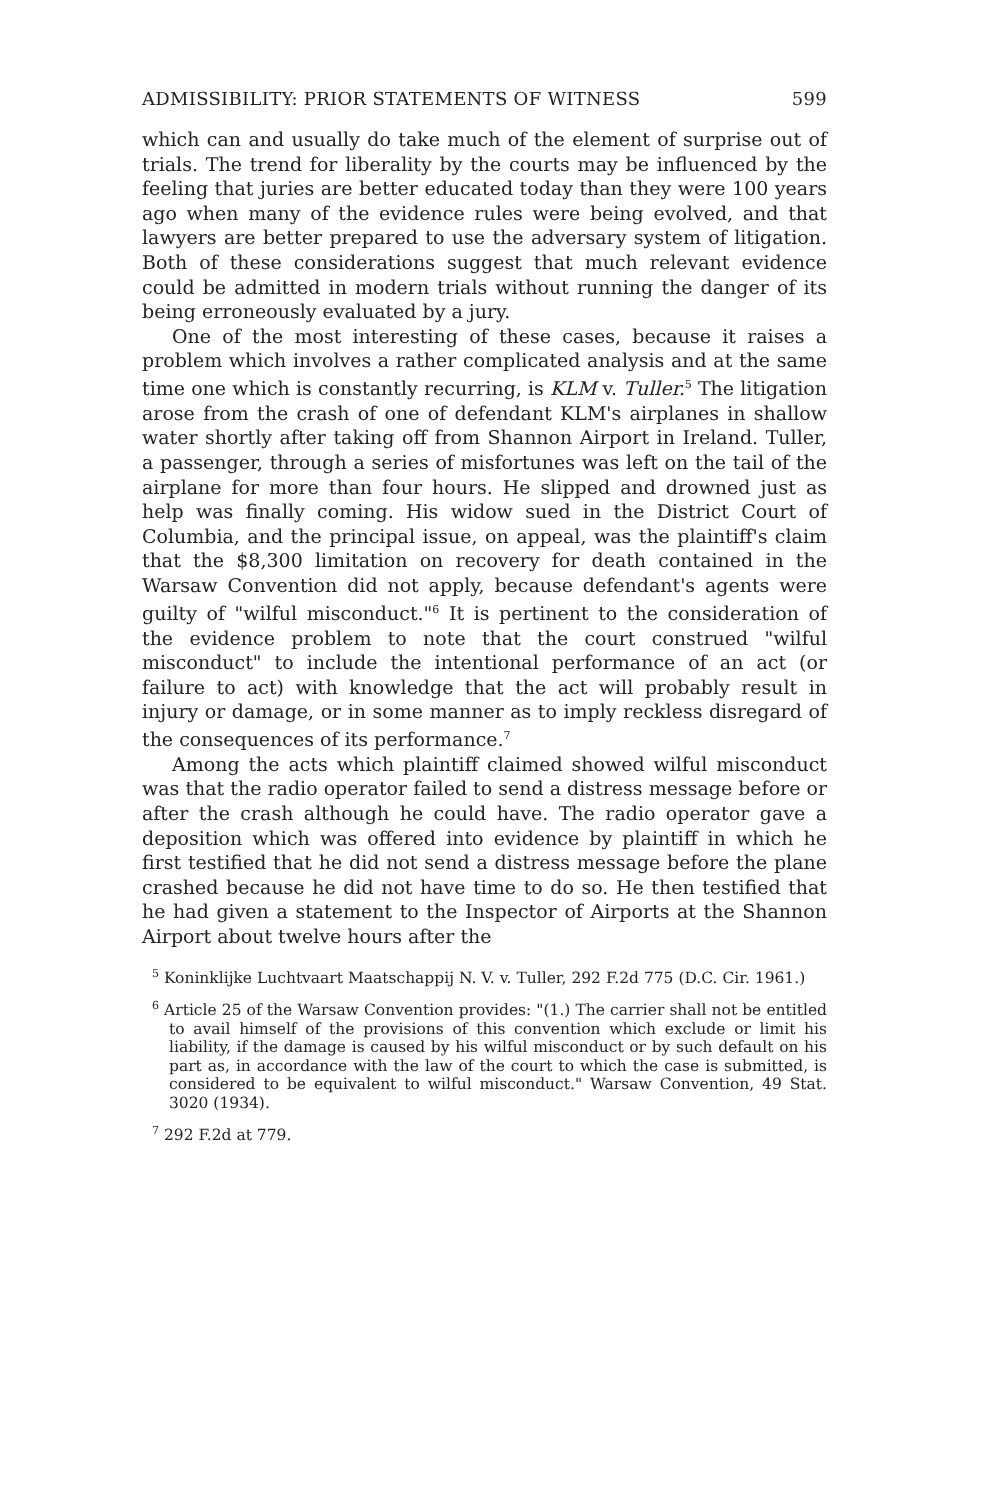ADMISSIBILITY: PRIOR STATEMENTS OF WITNESS 599
which can and usually do take much of the element of surprise out of trials. The trend for liberality by the courts may be influenced by the feeling that juries are better educated today than they were 100 years ago when many of the evidence rules were being evolved, and that lawyers are better prepared to use the adversary system of litigation. Both of these considerations suggest that much relevant evidence could be admitted in modern trials without running the danger of its being erroneously evaluated by a jury.
One of the most interesting of these cases, because it raises a problem which involves a rather complicated analysis and at the same time one which is constantly recurring, is KLM v. Tuller.<sup>5</sup> The litigation arose from the crash of one of defendant KLM's airplanes in shallow water shortly after taking off from Shannon Airport in Ireland. Tuller, a passenger, through a series of misfortunes was left on the tail of the airplane for more than four hours. He slipped and drowned just as help was finally coming. His widow sued in the District Court of Columbia, and the principal issue, on appeal, was the plaintiff's claim that the $8,300 limitation on recovery for death contained in the Warsaw Convention did not apply, because defendant's agents were guilty of "wilful misconduct."<sup>6</sup> It is pertinent to the consideration of the evidence problem to note that the court construed "wilful misconduct" to include the intentional performance of an act (or failure to act) with knowledge that the act will probably result in injury or damage, or in some manner as to imply reckless disregard of the consequences of its performance.<sup>7</sup>
Among the acts which plaintiff claimed showed wilful misconduct was that the radio operator failed to send a distress message before or after the crash although he could have. The radio operator gave a deposition which was offered into evidence by plaintiff in which he first testified that he did not send a distress message before the plane crashed because he did not have time to do so. He then testified that he had given a statement to the Inspector of Airports at the Shannon Airport about twelve hours after the
<sup>5</sup> Koninklijke Luchtvaart Maatschappij N. V. v. Tuller, 292 F.2d 775 (D.C. Cir. 1961.)
<sup>6</sup> Article 25 of the Warsaw Convention provides: "(1.) The carrier shall not be entitled to avail himself of the provisions of this convention which exclude or limit his liability, if the damage is caused by his wilful misconduct or by such default on his part as, in accordance with the law of the court to which the case is submitted, is considered to be equivalent to wilful misconduct." Warsaw Convention, 49 Stat. 3020 (1934).
<sup>7</sup> 292 F.2d at 779.